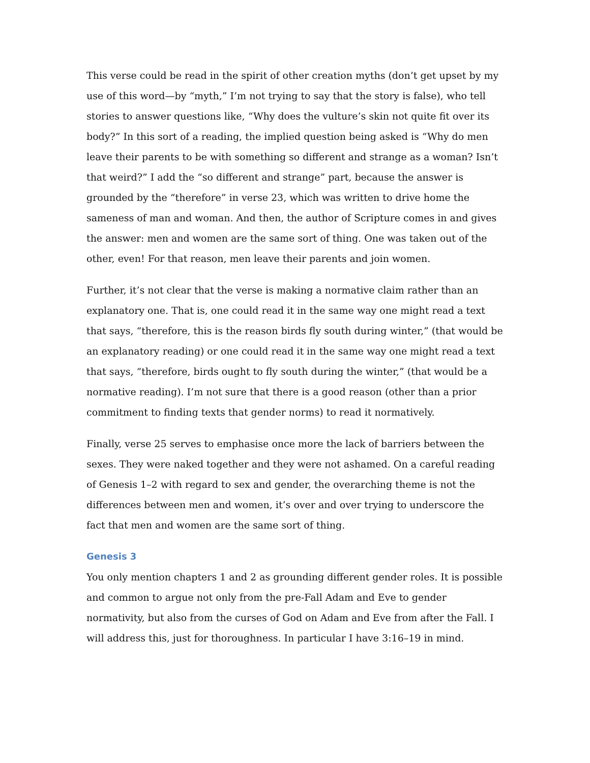This verse could be read in the spirit of other creation myths (don’t get upset by my use of this word—by “myth,” I’m not trying to say that the story is false), who tell stories to answer questions like, “Why does the vulture’s skin not quite fit over its body?” In this sort of a reading, the implied question being asked is “Why do men leave their parents to be with something so different and strange as a woman? Isn’t that weird?” I add the “so different and strange” part, because the answer is grounded by the “therefore” in verse 23, which was written to drive home the sameness of man and woman. And then, the author of Scripture comes in and gives the answer: men and women are the same sort of thing. One was taken out of the other, even! For that reason, men leave their parents and join women.
Further, it’s not clear that the verse is making a normative claim rather than an explanatory one. That is, one could read it in the same way one might read a text that says, “therefore, this is the reason birds fly south during winter,” (that would be an explanatory reading) or one could read it in the same way one might read a text that says, “therefore, birds ought to fly south during the winter,” (that would be a normative reading). I’m not sure that there is a good reason (other than a prior commitment to finding texts that gender norms) to read it normatively.
Finally, verse 25 serves to emphasise once more the lack of barriers between the sexes. They were naked together and they were not ashamed. On a careful reading of Genesis 1–2 with regard to sex and gender, the overarching theme is not the differences between men and women, it’s over and over trying to underscore the fact that men and women are the same sort of thing.
Genesis 3
You only mention chapters 1 and 2 as grounding different gender roles. It is possible and common to argue not only from the pre-Fall Adam and Eve to gender normativity, but also from the curses of God on Adam and Eve from after the Fall. I will address this, just for thoroughness. In particular I have 3:16–19 in mind.